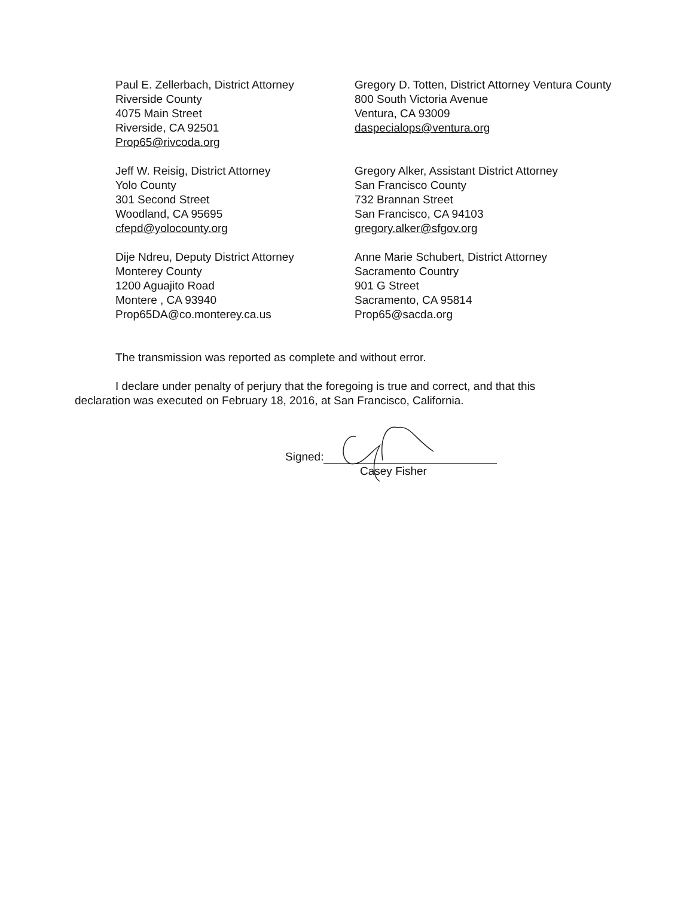Paul E. Zellerbach, District Attorney
Riverside County
4075 Main Street
Riverside, CA 92501
Prop65@rivcoda.org
Gregory D. Totten, District Attorney Ventura County
800 South Victoria Avenue
Ventura, CA 93009
daspecialops@ventura.org
Jeff W. Reisig, District Attorney
Yolo County
301 Second Street
Woodland, CA 95695
cfepd@yolocounty.org
Gregory Alker, Assistant District Attorney
San Francisco County
732 Brannan Street
San Francisco, CA 94103
gregory.alker@sfgov.org
Dije Ndreu, Deputy District Attorney
Monterey County
1200 Aguajito Road
Montere , CA 93940
Prop65DA@co.monterey.ca.us
Anne Marie Schubert, District Attorney
Sacramento Country
901 G Street
Sacramento, CA 95814
Prop65@sacda.org
The transmission was reported as complete and without error.
I declare under penalty of perjury that the foregoing is true and correct, and that this declaration was executed on February 18, 2016, at San Francisco, California.
Signed:
Casey Fisher